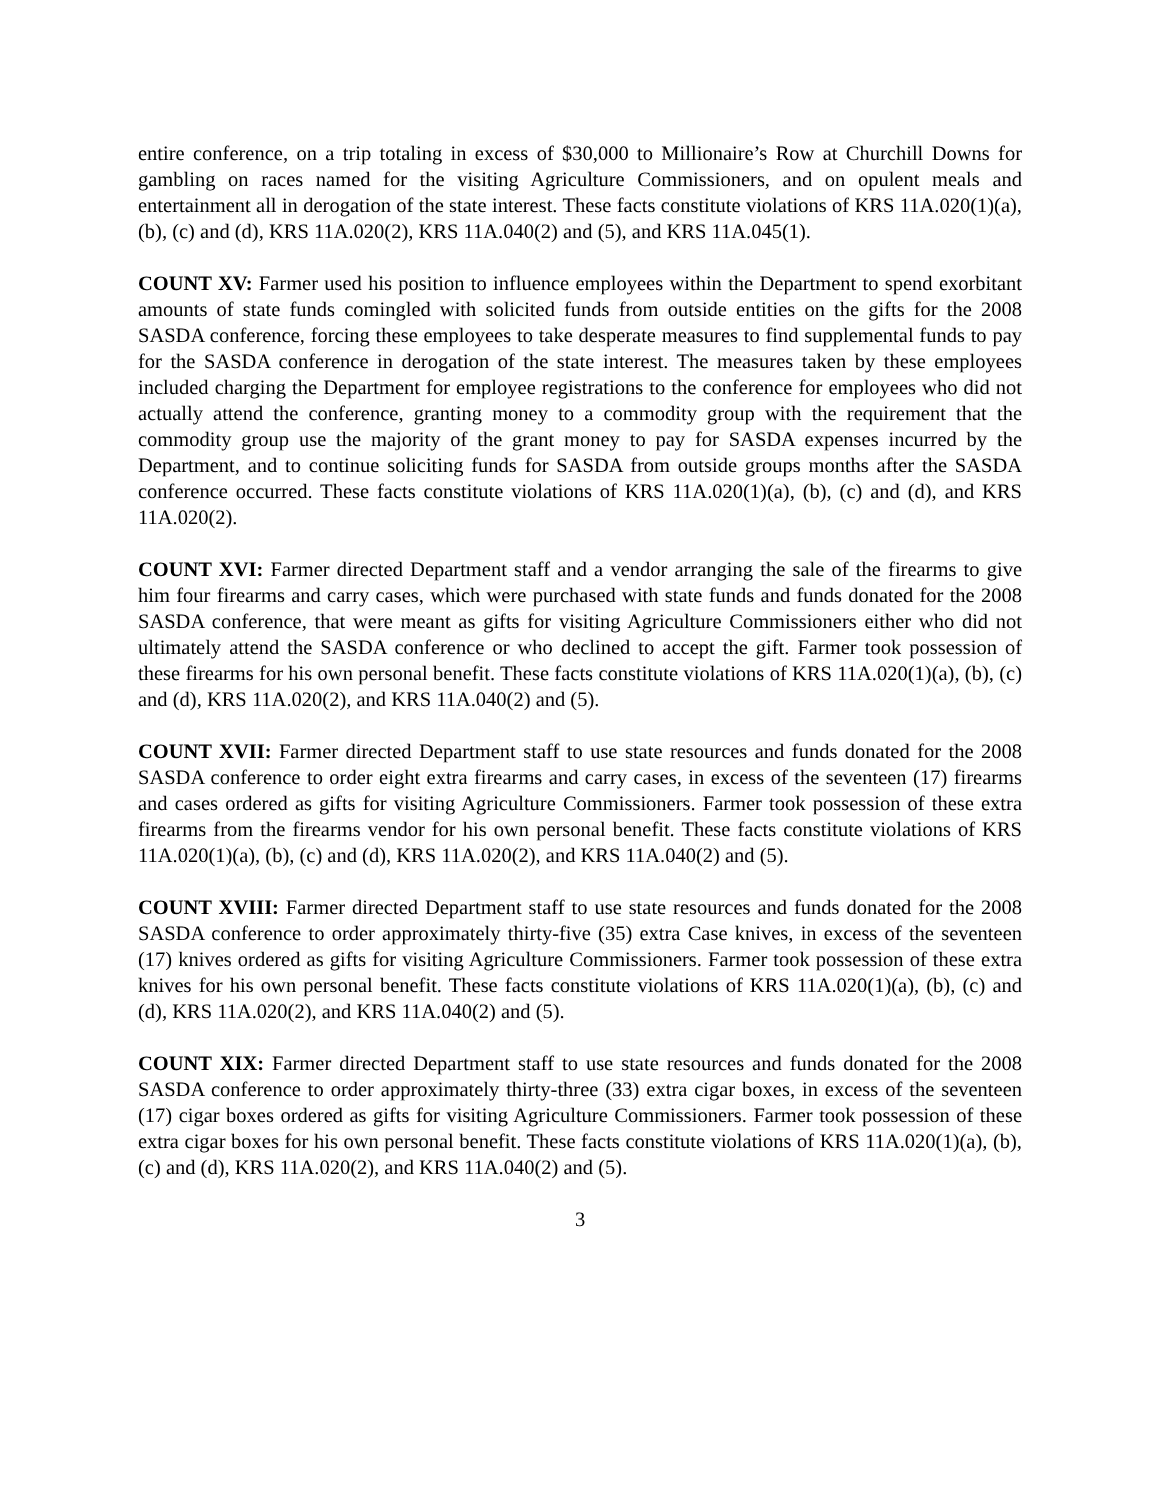entire conference, on a trip totaling in excess of $30,000 to Millionaire’s Row at Churchill Downs for gambling on races named for the visiting Agriculture Commissioners, and on opulent meals and entertainment all in derogation of the state interest. These facts constitute violations of KRS 11A.020(1)(a), (b), (c) and (d), KRS 11A.020(2), KRS 11A.040(2) and (5), and KRS 11A.045(1).
COUNT XV: Farmer used his position to influence employees within the Department to spend exorbitant amounts of state funds comingled with solicited funds from outside entities on the gifts for the 2008 SASDA conference, forcing these employees to take desperate measures to find supplemental funds to pay for the SASDA conference in derogation of the state interest. The measures taken by these employees included charging the Department for employee registrations to the conference for employees who did not actually attend the conference, granting money to a commodity group with the requirement that the commodity group use the majority of the grant money to pay for SASDA expenses incurred by the Department, and to continue soliciting funds for SASDA from outside groups months after the SASDA conference occurred. These facts constitute violations of KRS 11A.020(1)(a), (b), (c) and (d), and KRS 11A.020(2).
COUNT XVI: Farmer directed Department staff and a vendor arranging the sale of the firearms to give him four firearms and carry cases, which were purchased with state funds and funds donated for the 2008 SASDA conference, that were meant as gifts for visiting Agriculture Commissioners either who did not ultimately attend the SASDA conference or who declined to accept the gift. Farmer took possession of these firearms for his own personal benefit. These facts constitute violations of KRS 11A.020(1)(a), (b), (c) and (d), KRS 11A.020(2), and KRS 11A.040(2) and (5).
COUNT XVII: Farmer directed Department staff to use state resources and funds donated for the 2008 SASDA conference to order eight extra firearms and carry cases, in excess of the seventeen (17) firearms and cases ordered as gifts for visiting Agriculture Commissioners. Farmer took possession of these extra firearms from the firearms vendor for his own personal benefit. These facts constitute violations of KRS 11A.020(1)(a), (b), (c) and (d), KRS 11A.020(2), and KRS 11A.040(2) and (5).
COUNT XVIII: Farmer directed Department staff to use state resources and funds donated for the 2008 SASDA conference to order approximately thirty-five (35) extra Case knives, in excess of the seventeen (17) knives ordered as gifts for visiting Agriculture Commissioners. Farmer took possession of these extra knives for his own personal benefit. These facts constitute violations of KRS 11A.020(1)(a), (b), (c) and (d), KRS 11A.020(2), and KRS 11A.040(2) and (5).
COUNT XIX: Farmer directed Department staff to use state resources and funds donated for the 2008 SASDA conference to order approximately thirty-three (33) extra cigar boxes, in excess of the seventeen (17) cigar boxes ordered as gifts for visiting Agriculture Commissioners. Farmer took possession of these extra cigar boxes for his own personal benefit. These facts constitute violations of KRS 11A.020(1)(a), (b), (c) and (d), KRS 11A.020(2), and KRS 11A.040(2) and (5).
3